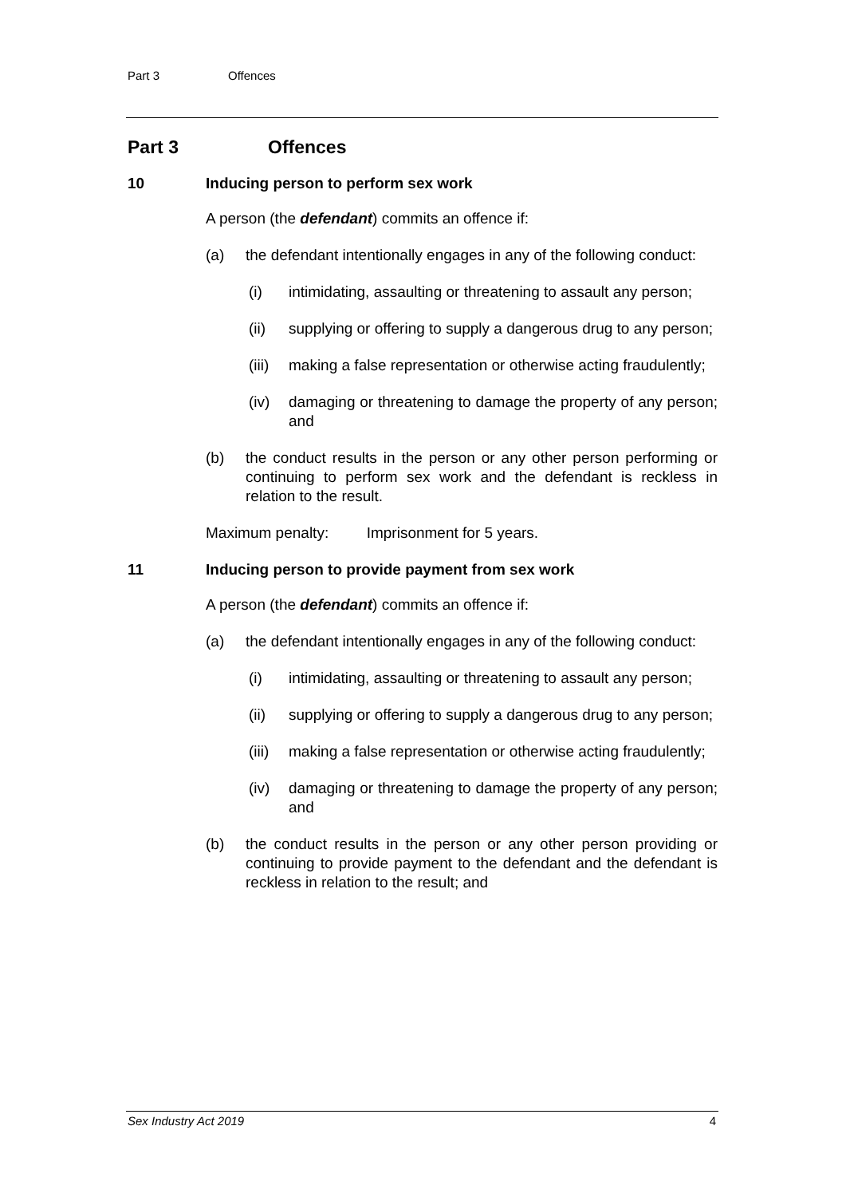Part 3 Offences
Part 3 Offences
10 Inducing person to perform sex work
A person (the defendant) commits an offence if:
(a) the defendant intentionally engages in any of the following conduct:
(i) intimidating, assaulting or threatening to assault any person;
(ii) supplying or offering to supply a dangerous drug to any person;
(iii)
making a false representation or otherwise acting fraudulently;
(iv) damaging or threatening to damage the property of any person; and
(b) the conduct results in the person or any other person performing or continuing to perform sex work and the defendant is reckless in relation to the result.
Maximum penalty: Imprisonment for 5 years.
11 Inducing person to provide payment from sex work
A person (the defendant) commits an offence if:
(a) the defendant intentionally engages in any of the following conduct:
(i) intimidating, assaulting or threatening to assault any person;
(ii) supplying or offering to supply a dangerous drug to any person;
(iii)
making a false representation or otherwise acting fraudulently;
(iv) damaging or threatening to damage the property of any person; and
(b) the conduct results in the person or any other person providing or continuing to provide payment to the defendant and the defendant is reckless in relation to the result; and
Sex Industry Act 2019 4